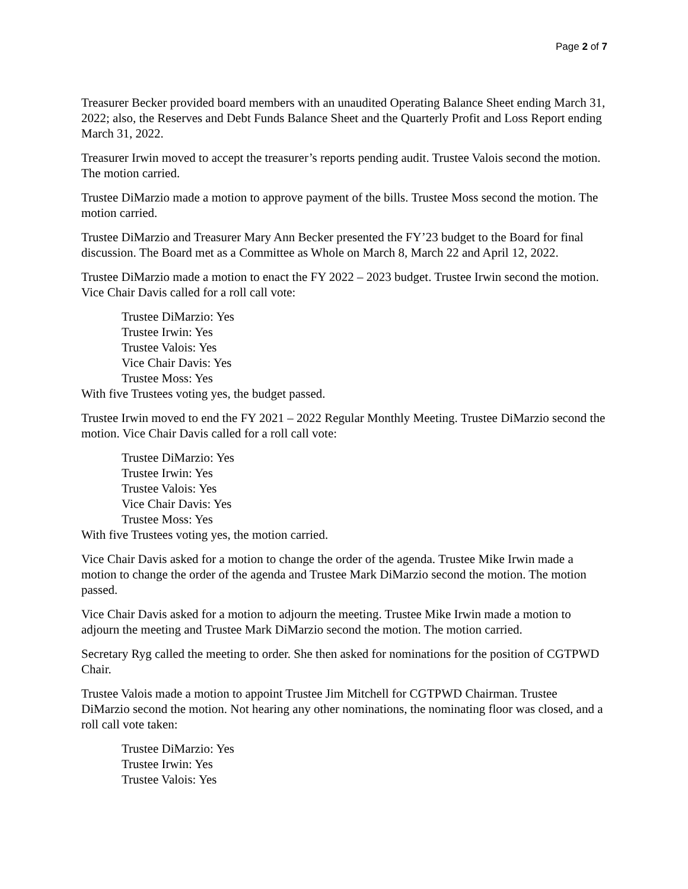Page 2 of 7
Treasurer Becker provided board members with an unaudited Operating Balance Sheet ending March 31, 2022; also, the Reserves and Debt Funds Balance Sheet and the Quarterly Profit and Loss Report ending March 31, 2022.
Treasurer Irwin moved to accept the treasurer’s reports pending audit. Trustee Valois second the motion. The motion carried.
Trustee DiMarzio made a motion to approve payment of the bills. Trustee Moss second the motion. The motion carried.
Trustee DiMarzio and Treasurer Mary Ann Becker presented the FY’23 budget to the Board for final discussion. The Board met as a Committee as Whole on March 8, March 22 and April 12, 2022.
Trustee DiMarzio made a motion to enact the FY 2022 – 2023 budget. Trustee Irwin second the motion. Vice Chair Davis called for a roll call vote:
Trustee DiMarzio: Yes
Trustee Irwin: Yes
Trustee Valois: Yes
Vice Chair Davis: Yes
Trustee Moss: Yes
With five Trustees voting yes, the budget passed.
Trustee Irwin moved to end the FY 2021 – 2022 Regular Monthly Meeting. Trustee DiMarzio second the motion. Vice Chair Davis called for a roll call vote:
Trustee DiMarzio: Yes
Trustee Irwin: Yes
Trustee Valois: Yes
Vice Chair Davis: Yes
Trustee Moss: Yes
With five Trustees voting yes, the motion carried.
Vice Chair Davis asked for a motion to change the order of the agenda. Trustee Mike Irwin made a motion to change the order of the agenda and Trustee Mark DiMarzio second the motion. The motion passed.
Vice Chair Davis asked for a motion to adjourn the meeting. Trustee Mike Irwin made a motion to adjourn the meeting and Trustee Mark DiMarzio second the motion. The motion carried.
Secretary Ryg called the meeting to order. She then asked for nominations for the position of CGTPWD Chair.
Trustee Valois made a motion to appoint Trustee Jim Mitchell for CGTPWD Chairman. Trustee DiMarzio second the motion. Not hearing any other nominations, the nominating floor was closed, and a roll call vote taken:
Trustee DiMarzio: Yes
Trustee Irwin: Yes
Trustee Valois: Yes